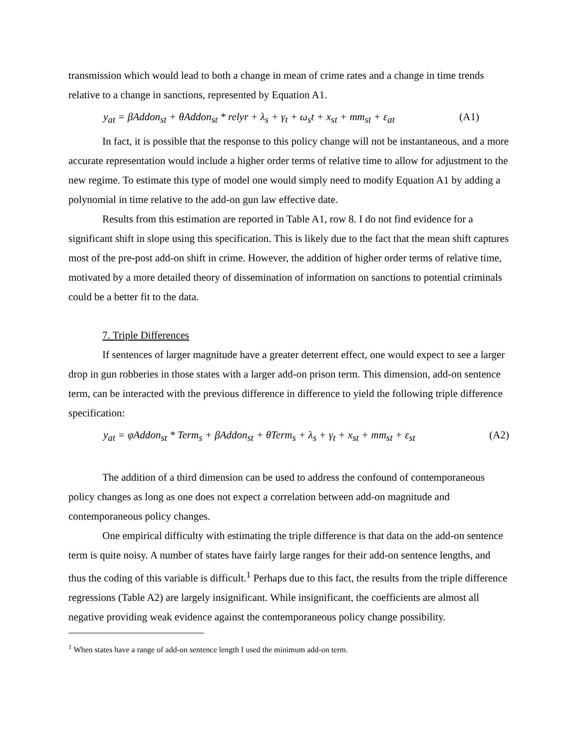transmission which would lead to both a change in mean of crime rates and a change in time trends relative to a change in sanctions, represented by Equation A1.
y<sub>at</sub> = βAddon<sub>st</sub> + θAddon<sub>st</sub> * relyr + λ<sub>s</sub> + γ<sub>t</sub> + ω<sub>s</sub>t + x<sub>st</sub> + mm<sub>st</sub> + ε<sub>at</sub> (A1)
In fact, it is possible that the response to this policy change will not be instantaneous, and a more accurate representation would include a higher order terms of relative time to allow for adjustment to the new regime. To estimate this type of model one would simply need to modify Equation A1 by adding a polynomial in time relative to the add-on gun law effective date.
Results from this estimation are reported in Table A1, row 8. I do not find evidence for a significant shift in slope using this specification. This is likely due to the fact that the mean shift captures most of the pre-post add-on shift in crime. However, the addition of higher order terms of relative time, motivated by a more detailed theory of dissemination of information on sanctions to potential criminals could be a better fit to the data.
7. Triple Differences
If sentences of larger magnitude have a greater deterrent effect, one would expect to see a larger drop in gun robberies in those states with a larger add-on prison term. This dimension, add-on sentence term, can be interacted with the previous difference in difference to yield the following triple difference specification:
y<sub>at</sub> = φAddon<sub>st</sub> * Term<sub>s</sub> + βAddon<sub>st</sub> + θTerm<sub>s</sub> + λ<sub>s</sub> + γ<sub>t</sub> + x<sub>st</sub> + mm<sub>st</sub> + ε<sub>st</sub> (A2)
The addition of a third dimension can be used to address the confound of contemporaneous policy changes as long as one does not expect a correlation between add-on magnitude and contemporaneous policy changes.
One empirical difficulty with estimating the triple difference is that data on the add-on sentence term is quite noisy. A number of states have fairly large ranges for their add-on sentence lengths, and thus the coding of this variable is difficult.<sup>1</sup> Perhaps due to this fact, the results from the triple difference regressions (Table A2) are largely insignificant. While insignificant, the coefficients are almost all negative providing weak evidence against the contemporaneous policy change possibility.
<sup>1</sup> When states have a range of add-on sentence length I used the minimum add-on term.